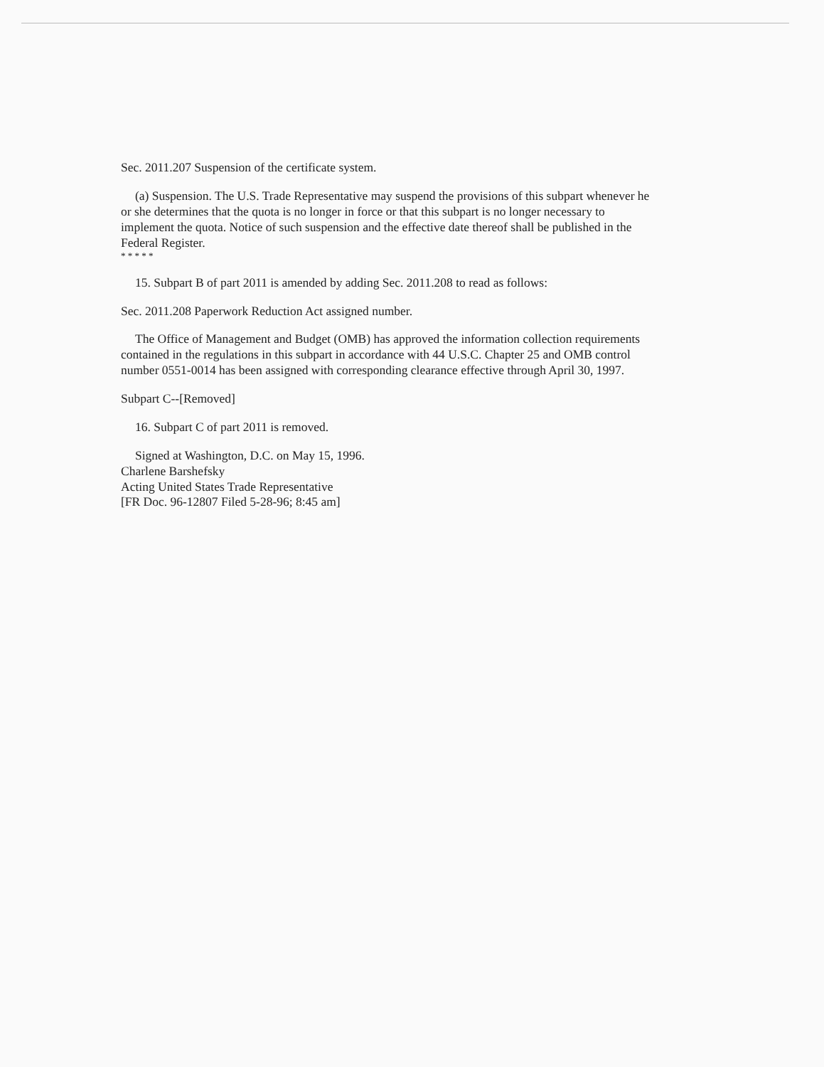Sec. 2011.207 Suspension of the certificate system.
(a) Suspension. The U.S. Trade Representative may suspend the provisions of this subpart whenever he or she determines that the quota is no longer in force or that this subpart is no longer necessary to implement the quota. Notice of such suspension and the effective date thereof shall be published in the Federal Register.
* * * * *
15. Subpart B of part 2011 is amended by adding Sec. 2011.208 to read as follows:
Sec. 2011.208 Paperwork Reduction Act assigned number.
The Office of Management and Budget (OMB) has approved the information collection requirements contained in the regulations in this subpart in accordance with 44 U.S.C. Chapter 25 and OMB control number 0551-0014 has been assigned with corresponding clearance effective through April 30, 1997.
Subpart C--[Removed]
16. Subpart C of part 2011 is removed.
Signed at Washington, D.C. on May 15, 1996.
Charlene Barshefsky
Acting United States Trade Representative
[FR Doc. 96-12807 Filed 5-28-96; 8:45 am]